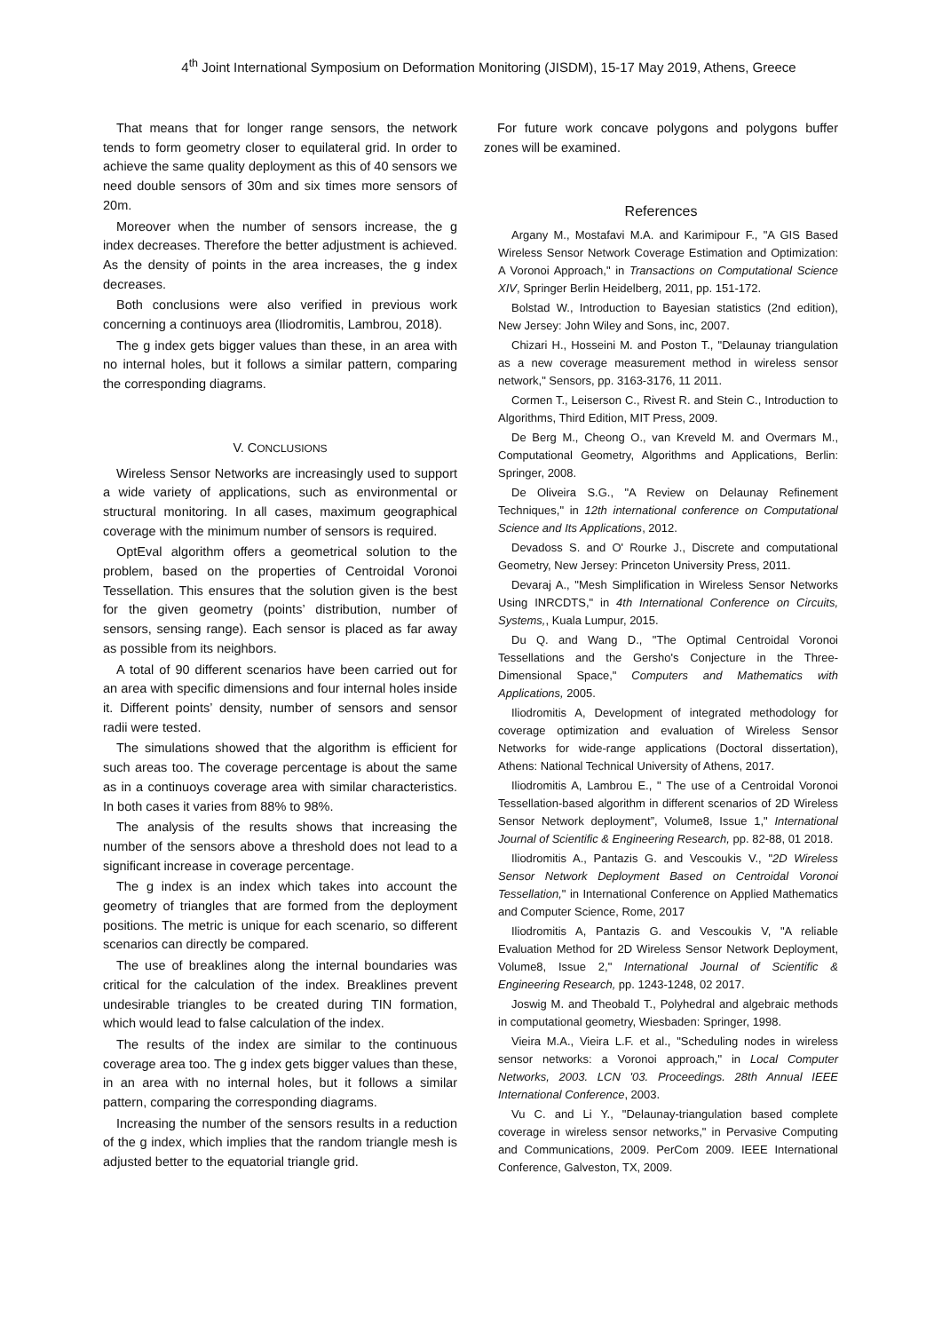4<sup>th</sup> Joint International Symposium on Deformation Monitoring (JISDM), 15-17 May 2019, Athens, Greece
That means that for longer range sensors, the network tends to form geometry closer to equilateral grid. In order to achieve the same quality deployment as this of 40 sensors we need double sensors of 30m and six times more sensors of 20m.
Moreover when the number of sensors increase, the g index decreases. Therefore the better adjustment is achieved. As the density of points in the area increases, the g index decreases.
Both conclusions were also verified in previous work concerning a continuoys area (Iliodromitis, Lambrou, 2018).
The g index gets bigger values than these, in an area with no internal holes, but it follows a similar pattern, comparing the corresponding diagrams.
V. CONCLUSIONS
Wireless Sensor Networks are increasingly used to support a wide variety of applications, such as environmental or structural monitoring. In all cases, maximum geographical coverage with the minimum number of sensors is required.
OptEval algorithm offers a geometrical solution to the problem, based on the properties of Centroidal Voronoi Tessellation. This ensures that the solution given is the best for the given geometry (points’ distribution, number of sensors, sensing range). Each sensor is placed as far away as possible from its neighbors.
A total of 90 different scenarios have been carried out for an area with specific dimensions and four internal holes inside it. Different points’ density, number of sensors and sensor radii were tested.
The simulations showed that the algorithm is efficient for such areas too. The coverage percentage is about the same as in a continuoys coverage area with similar characteristics. In both cases it varies from 88% to 98%.
The analysis of the results shows that increasing the number of the sensors above a threshold does not lead to a significant increase in coverage percentage.
The g index is an index which takes into account the geometry of triangles that are formed from the deployment positions. The metric is unique for each scenario, so different scenarios can directly be compared.
The use of breaklines along the internal boundaries was critical for the calculation of the index. Breaklines prevent undesirable triangles to be created during TIN formation, which would lead to false calculation of the index.
The results of the index are similar to the continuous coverage area too. The g index gets bigger values than these, in an area with no internal holes, but it follows a similar pattern, comparing the corresponding diagrams.
Increasing the number of the sensors results in a reduction of the g index, which implies that the random triangle mesh is adjusted better to the equatorial triangle grid.
For future work concave polygons and polygons buffer zones will be examined.
References
Argany M., Mostafavi M.A. and Karimipour F., "A GIS Based Wireless Sensor Network Coverage Estimation and Optimization: A Voronoi Approach," in Transactions on Computational Science XIV, Springer Berlin Heidelberg, 2011, pp. 151-172.
Bolstad W., Introduction to Bayesian statistics (2nd edition), New Jersey: John Wiley and Sons, inc, 2007.
Chizari H., Hosseini M. and Poston T., "Delaunay triangulation as a new coverage measurement method in wireless sensor network," Sensors, pp. 3163-3176, 11 2011.
Cormen T., Leiserson C., Rivest R. and Stein C., Introduction to Algorithms, Third Edition, MIT Press, 2009.
De Berg M., Cheong O., van Kreveld M. and Overmars M., Computational Geometry, Algorithms and Applications, Berlin: Springer, 2008.
De Oliveira S.G., "A Review on Delaunay Refinement Techniques," in 12th international conference on Computational Science and Its Applications, 2012.
Devadoss S. and O' Rourke J., Discrete and computational Geometry, New Jersey: Princeton University Press, 2011.
Devaraj A., "Mesh Simplification in Wireless Sensor Networks Using INRCDTS," in 4th International Conference on Circuits, Systems,, Kuala Lumpur, 2015.
Du Q. and Wang D., "The Optimal Centroidal Voronoi Tessellations and the Gersho's Conjecture in the Three-Dimensional Space," Computers and Mathematics with Applications, 2005.
Iliodromitis A, Development of integrated methodology for coverage optimization and evaluation of Wireless Sensor Networks for wide-range applications (Doctoral dissertation), Athens: National Technical University of Athens, 2017.
Iliodromitis A, Lambrou E., " The use of a Centroidal Voronoi Tessellation-based algorithm in different scenarios of 2D Wireless Sensor Network deployment”, Volume8, Issue 1," International Journal of Scientific & Engineering Research, pp. 82-88, 01 2018.
Iliodromitis A., Pantazis G. and Vescoukis V., "2D Wireless Sensor Network Deployment Based on Centroidal Voronoi Tessellation," in International Conference on Applied Mathematics and Computer Science, Rome, 2017
Iliodromitis A, Pantazis G. and Vescoukis V, "A reliable Evaluation Method for 2D Wireless Sensor Network Deployment, Volume8, Issue 2," International Journal of Scientific & Engineering Research, pp. 1243-1248, 02 2017.
Joswig M. and Theobald T., Polyhedral and algebraic methods in computational geometry, Wiesbaden: Springer, 1998.
Vieira M.A., Vieira L.F. et al., "Scheduling nodes in wireless sensor networks: a Voronoi approach," in Local Computer Networks, 2003. LCN '03. Proceedings. 28th Annual IEEE International Conference, 2003.
Vu C. and Li Y., "Delaunay-triangulation based complete coverage in wireless sensor networks," in Pervasive Computing and Communications, 2009. PerCom 2009. IEEE International Conference, Galveston, TX, 2009.